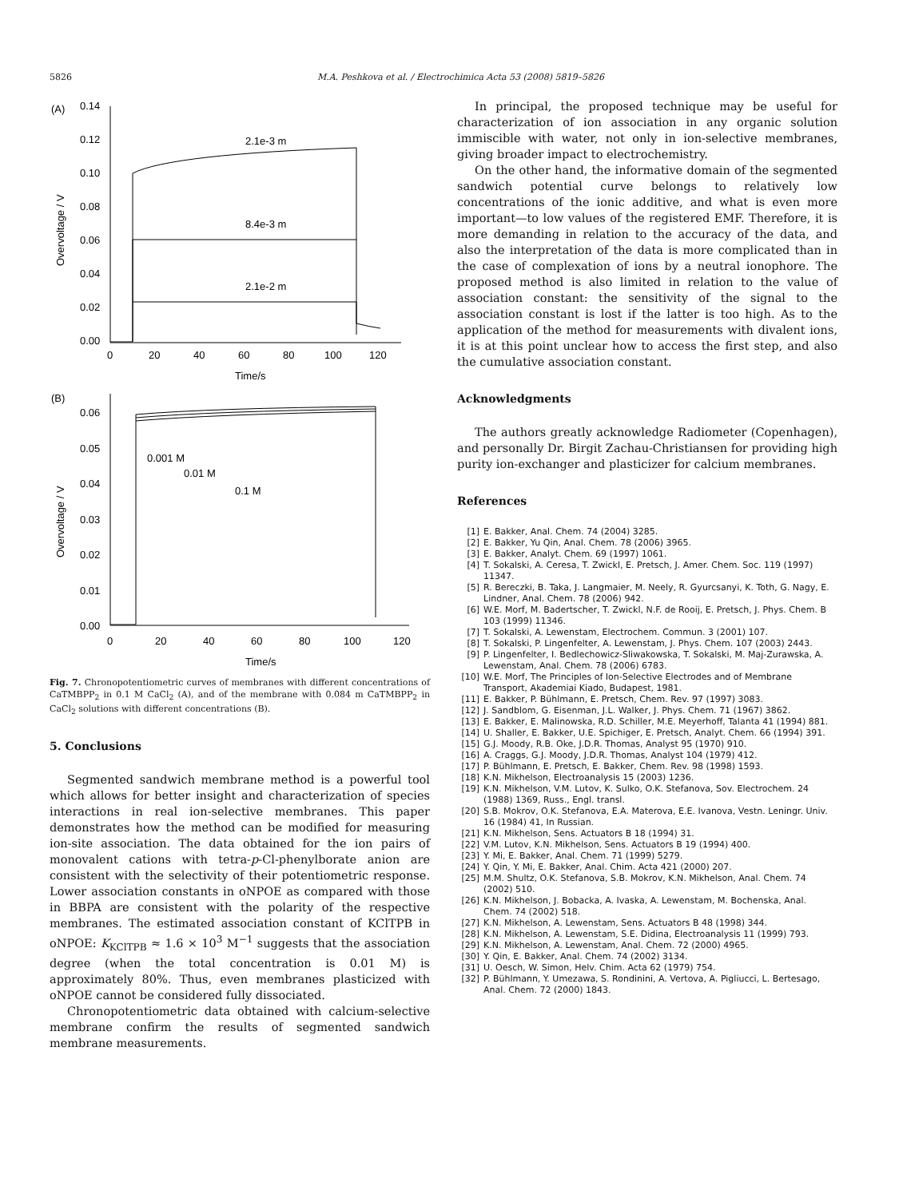5826 M.A. Peshkova et al. / Electrochimica Acta 53 (2008) 5819–5826
(A)
0.14
0.12
0.10
0.08
0.06
0.04
0.02
0.00
0
20
40
60
80
100
120
Time/s
Overvoltage / V
2.1e-3 m
8.4e-3 m
2.1e-2 m
(B)
0.06
0.05
0.04
0.03
0.02
0.01
0.00
0
20
40
60
80
100
120
Time/s
Overvoltage / V
0.001 M
0.01 M
0.1 M
Fig. 7. Chronopotentiometric curves of membranes with different concentrations of CaTMBPP<sub>2</sub> in 0.1 M CaCl<sub>2</sub> (A), and of the membrane with 0.084 m CaTMBPP<sub>2</sub> in CaCl<sub>2</sub> solutions with different concentrations (B).
5. Conclusions
Segmented sandwich membrane method is a powerful tool which allows for better insight and characterization of species interactions in real ion-selective membranes. This paper demonstrates how the method can be modified for measuring ion-site association. The data obtained for the ion pairs of monovalent cations with tetra-p-Cl-phenylborate anion are consistent with the selectivity of their potentiometric response. Lower association constants in oNPOE as compared with those in BBPA are consistent with the polarity of the respective membranes. The estimated association constant of KClTPB in oNPOE: K<sub>KClTPB</sub> ≈ 1.6 × 10<sup>3</sup> M<sup>−1</sup> suggests that the association degree (when the total concentration is 0.01 M) is approximately 80%. Thus, even membranes plasticized with oNPOE cannot be considered fully dissociated.
Chronopotentiometric data obtained with calcium-selective membrane confirm the results of segmented sandwich membrane measurements.
In principal, the proposed technique may be useful for characterization of ion association in any organic solution immiscible with water, not only in ion-selective membranes, giving broader impact to electrochemistry.
On the other hand, the informative domain of the segmented sandwich potential curve belongs to relatively low concentrations of the ionic additive, and what is even more important—to low values of the registered EMF. Therefore, it is more demanding in relation to the accuracy of the data, and also the interpretation of the data is more complicated than in the case of complexation of ions by a neutral ionophore. The proposed method is also limited in relation to the value of association constant: the sensitivity of the signal to the association constant is lost if the latter is too high. As to the application of the method for measurements with divalent ions, it is at this point unclear how to access the first step, and also the cumulative association constant.
Acknowledgments
The authors greatly acknowledge Radiometer (Copenhagen), and personally Dr. Birgit Zachau-Christiansen for providing high purity ion-exchanger and plasticizer for calcium membranes.
References
[1] E. Bakker, Anal. Chem. 74 (2004) 3285.
[2] E. Bakker, Yu Qin, Anal. Chem. 78 (2006) 3965.
[3] E. Bakker, Analyt. Chem. 69 (1997) 1061.
[4] T. Sokalski, A. Ceresa, T. Zwickl, E. Pretsch, J. Amer. Chem. Soc. 119 (1997) 11347.
[5] R. Bereczki, B. Taka, J. Langmaier, M. Neely, R. Gyurcsanyi, K. Toth, G. Nagy, E. Lindner, Anal. Chem. 78 (2006) 942.
[6] W.E. Morf, M. Badertscher, T. Zwickl, N.F. de Rooij, E. Pretsch, J. Phys. Chem. B 103 (1999) 11346.
[7] T. Sokalski, A. Lewenstam, Electrochem. Commun. 3 (2001) 107.
[8] T. Sokalski, P. Lingenfelter, A. Lewenstam, J. Phys. Chem. 107 (2003) 2443.
[9] P. Lingenfelter, I. Bedlechowicz-Sliwakowska, T. Sokalski, M. Maj-Zurawska, A. Lewenstam, Anal. Chem. 78 (2006) 6783.
[10] W.E. Morf, The Principles of Ion-Selective Electrodes and of Membrane Transport, Akademiai Kiado, Budapest, 1981.
[11] E. Bakker, P. Bühlmann, E. Pretsch, Chem. Rev. 97 (1997) 3083.
[12] J. Sandblom, G. Eisenman, J.L. Walker, J. Phys. Chem. 71 (1967) 3862.
[13] E. Bakker, E. Malinowska, R.D. Schiller, M.E. Meyerhoff, Talanta 41 (1994) 881.
[14] U. Shaller, E. Bakker, U.E. Spichiger, E. Pretsch, Analyt. Chem. 66 (1994) 391.
[15] G.J. Moody, R.B. Oke, J.D.R. Thomas, Analyst 95 (1970) 910.
[16] A. Craggs, G.J. Moody, J.D.R. Thomas, Analyst 104 (1979) 412.
[17] P. Bühlmann, E. Pretsch, E. Bakker, Chem. Rev. 98 (1998) 1593.
[18] K.N. Mikhelson, Electroanalysis 15 (2003) 1236.
[19] K.N. Mikhelson, V.M. Lutov, K. Sulko, O.K. Stefanova, Sov. Electrochem. 24 (1988) 1369, Russ., Engl. transl.
[20] S.B. Mokrov, O.K. Stefanova, E.A. Materova, E.E. Ivanova, Vestn. Leningr. Univ. 16 (1984) 41, In Russian.
[21] K.N. Mikhelson, Sens. Actuators B 18 (1994) 31.
[22] V.M. Lutov, K.N. Mikhelson, Sens. Actuators B 19 (1994) 400.
[23] Y. Mi, E. Bakker, Anal. Chem. 71 (1999) 5279.
[24] Y. Qin, Y. Mi, E. Bakker, Anal. Chim. Acta 421 (2000) 207.
[25] M.M. Shultz, O.K. Stefanova, S.B. Mokrov, K.N. Mikhelson, Anal. Chem. 74 (2002) 510.
[26] K.N. Mikhelson, J. Bobacka, A. Ivaska, A. Lewenstam, M. Bochenska, Anal. Chem. 74 (2002) 518.
[27] K.N. Mikhelson, A. Lewenstam, Sens. Actuators B 48 (1998) 344.
[28] K.N. Mikhelson, A. Lewenstam, S.E. Didina, Electroanalysis 11 (1999) 793.
[29] K.N. Mikhelson, A. Lewenstam, Anal. Chem. 72 (2000) 4965.
[30] Y. Qin, E. Bakker, Anal. Chem. 74 (2002) 3134.
[31] U. Oesch, W. Simon, Helv. Chim. Acta 62 (1979) 754.
[32] P. Bühlmann, Y. Umezawa, S. Rondinini, A. Vertova, A. Pigliucci, L. Bertesago, Anal. Chem. 72 (2000) 1843.